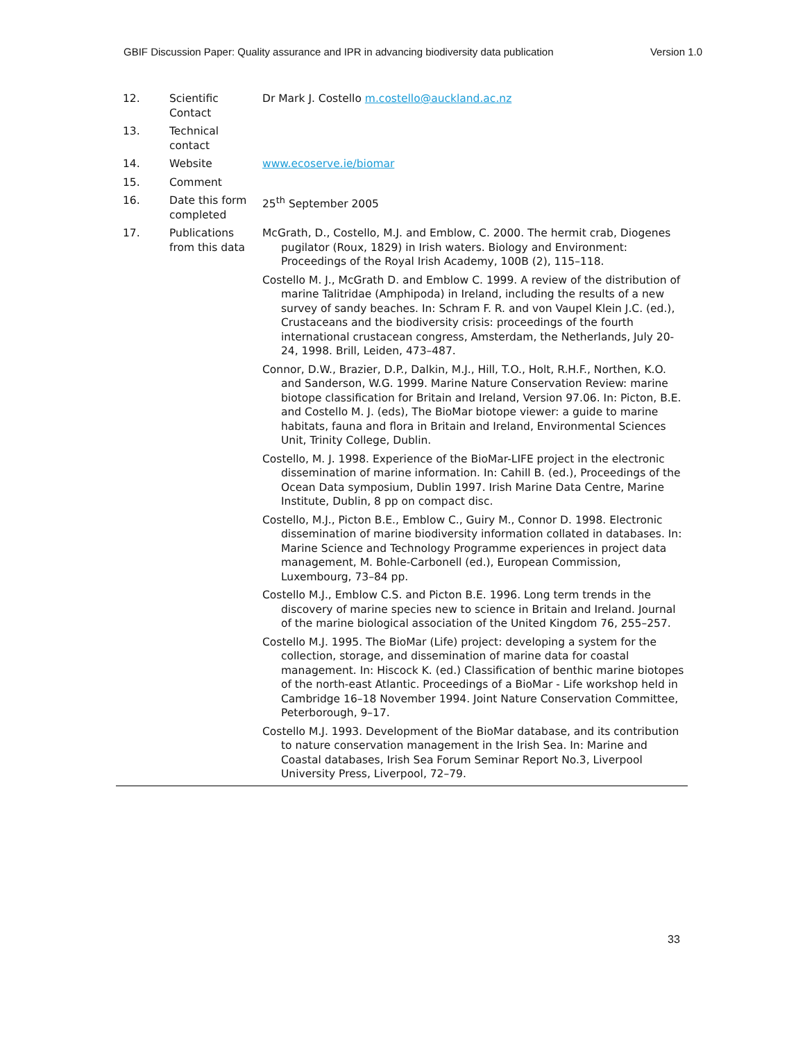GBIF Discussion Paper: Quality assurance and IPR in advancing biodiversity data publication Version 1.0
| 12. | Scientific Contact | Dr Mark J. Costello m.costello@auckland.ac.nz |
| 13. | Technical contact | |
| 14. | Website | www.ecoserve.ie/biomar |
| 15. | Comment | |
| 16. | Date this form completed | 25<sup>th</sup> September 2005 |
| 17. | Publications from this data | McGrath, D., Costello, M.J. and Emblow, C. 2000. The hermit crab, Diogenes pugilator (Roux, 1829) in Irish waters. Biology and Environment: Proceedings of the Royal Irish Academy, 100B (2), 115–118. Costello M. J., McGrath D. and Emblow C. 1999. A review of the distribution of marine Talitridae (Amphipoda) in Ireland, including the results of a new survey of sandy beaches. In: Schram F. R. and von Vaupel Klein J.C. (ed.), Crustaceans and the biodiversity crisis: proceedings of the fourth international crustacean congress, Amsterdam, the Netherlands, July 20-24, 1998. Brill, Leiden, 473–487. Connor, D.W., Brazier, D.P., Dalkin, M.J., Hill, T.O., Holt, R.H.F., Northen, K.O. and Sanderson, W.G. 1999. Marine Nature Conservation Review: marine biotope classification for Britain and Ireland, Version 97.06. In: Picton, B.E. and Costello M. J. (eds), The BioMar biotope viewer: a guide to marine habitats, fauna and flora in Britain and Ireland, Environmental Sciences Unit, Trinity College, Dublin. Costello, M. J. 1998. Experience of the BioMar-LIFE project in the electronic dissemination of marine information. In: Cahill B. (ed.), Proceedings of the Ocean Data symposium, Dublin 1997. Irish Marine Data Centre, Marine Institute, Dublin, 8 pp on compact disc. Costello, M.J., Picton B.E., Emblow C., Guiry M., Connor D. 1998. Electronic dissemination of marine biodiversity information collated in databases. In: Marine Science and Technology Programme experiences in project data management, M. Bohle-Carbonell (ed.), European Commission, Luxembourg, 73–84 pp. Costello M.J., Emblow C.S. and Picton B.E. 1996. Long term trends in the discovery of marine species new to science in Britain and Ireland. Journal of the marine biological association of the United Kingdom 76, 255–257. Costello M.J. 1995. The BioMar (Life) project: developing a system for the collection, storage, and dissemination of marine data for coastal management. In: Hiscock K. (ed.) Classification of benthic marine biotopes of the north-east Atlantic. Proceedings of a BioMar - Life workshop held in Cambridge 16–18 November 1994. Joint Nature Conservation Committee, Peterborough, 9–17. Costello M.J. 1993. Development of the BioMar database, and its contribution to nature conservation management in the Irish Sea. In: Marine and Coastal databases, Irish Sea Forum Seminar Report No.3, Liverpool University Press, Liverpool, 72–79. |
33